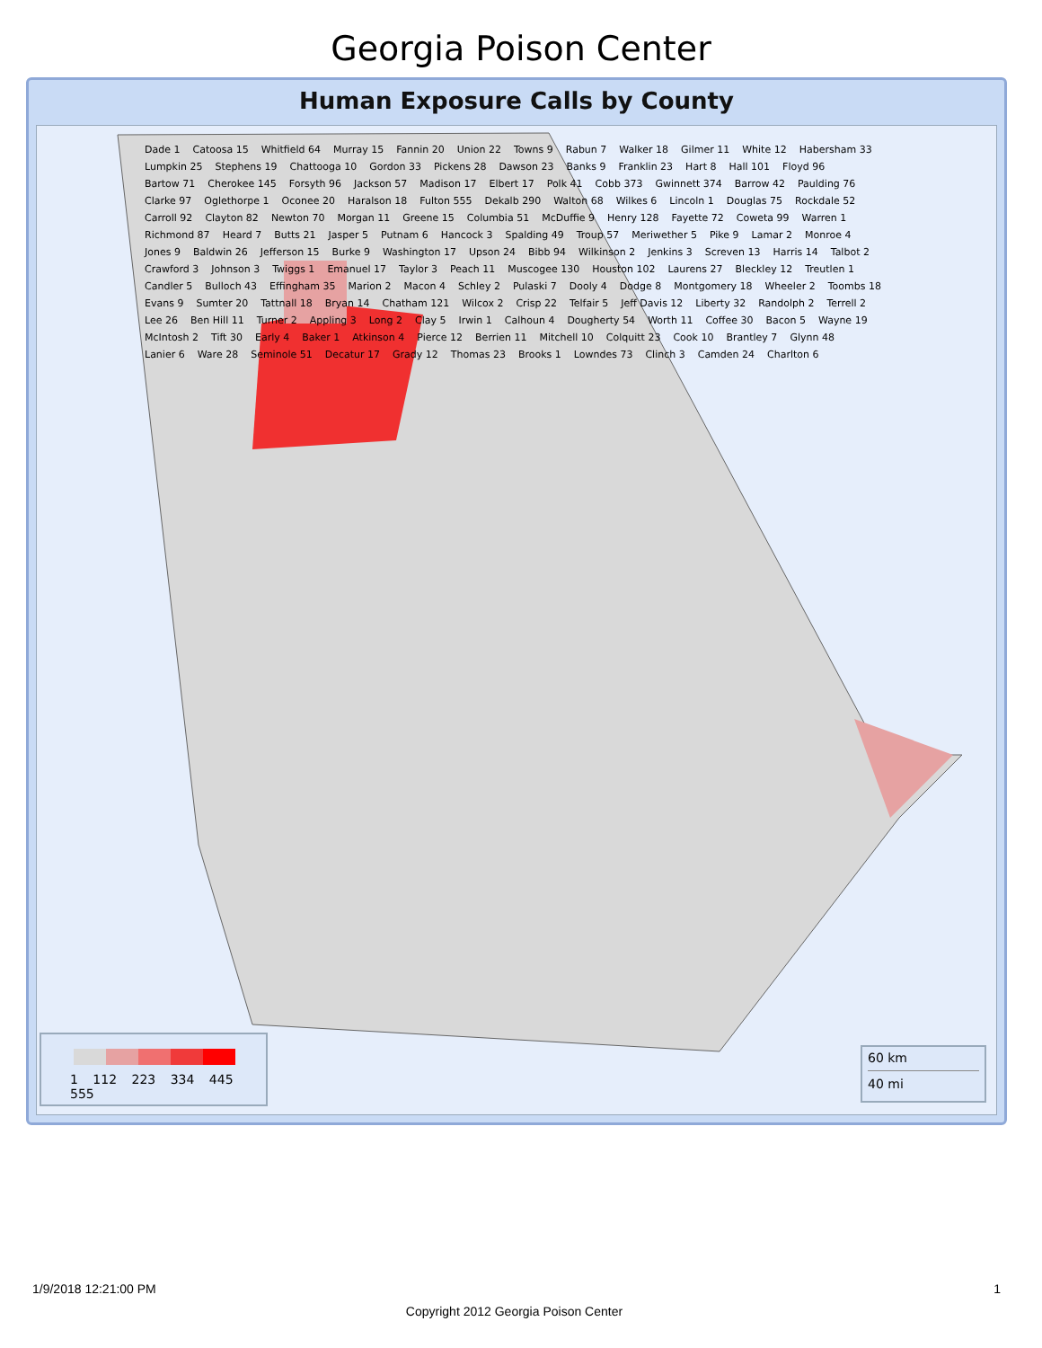Georgia Poison Center
Human Exposure Calls by County
Dade 1 Catoosa 15 Whitfield 64 Murray 15 Fannin 20 Union 22 Towns 9 Rabun 7 Walker 18 Gilmer 11 White 12 Habersham 33 Lumpkin 25 Stephens 19 Chattooga 10 Gordon 33 Pickens 28 Dawson 23 Banks 9 Franklin 23 Hart 8 Hall 101 Floyd 96 Bartow 71 Cherokee 145 Forsyth 96 Jackson 57 Madison 17 Elbert 17 Polk 41 Cobb 373 Gwinnett 374 Barrow 42 Paulding 76 Clarke 97 Oglethorpe 1 Oconee 20 Haralson 18 Fulton 555 Dekalb 290 Walton 68 Wilkes 6 Lincoln 1 Douglas 75 Rockdale 52 Carroll 92 Clayton 82 Newton 70 Morgan 11 Greene 15 Columbia 51 McDuffie 9 Henry 128 Fayette 72 Coweta 99 Warren 1 Richmond 87 Heard 7 Butts 21 Jasper 5 Putnam 6 Hancock 3 Spalding 49 Troup 57 Meriwether 5 Pike 9 Lamar 2 Monroe 4 Jones 9 Baldwin 26 Jefferson 15 Burke 9 Washington 17 Upson 24 Bibb 94 Wilkinson 2 Jenkins 3 Screven 13 Harris 14 Talbot 2 Crawford 3 Johnson 3 Twiggs 1 Emanuel 17 Taylor 3 Peach 11 Muscogee 130 Houston 102 Laurens 27 Bleckley 12 Treutlen 1 Candler 5 Bulloch 43 Effingham 35 Marion 2 Macon 4 Schley 2 Pulaski 7 Dooly 4 Dodge 8 Montgomery 18 Wheeler 2 Toombs 18 Evans 9 Sumter 20 Tattnall 18 Bryan 14 Chatham 121 Wilcox 2 Crisp 22 Telfair 5 Jeff Davis 12 Liberty 32 Randolph 2 Terrell 2 Lee 26 Ben Hill 11 Turner 2 Appling 3 Long 2 Clay 5 Irwin 1 Calhoun 4 Dougherty 54 Worth 11 Coffee 30 Bacon 5 Wayne 19 McIntosh 2 Tift 30 Early 4 Baker 1 Atkinson 4 Pierce 12 Berrien 11 Mitchell 10 Colquitt 23 Cook 10 Brantley 7 Glynn 48 Lanier 6 Ware 28 Seminole 51 Decatur 17 Grady 12 Thomas 23 Brooks 1 Lowndes 73 Clinch 3 Camden 24 Charlton 6
1 112 223 334 445 555
60 km
40 mi
1/9/2018 12:21:00 PM 1
Copyright 2012 Georgia Poison Center